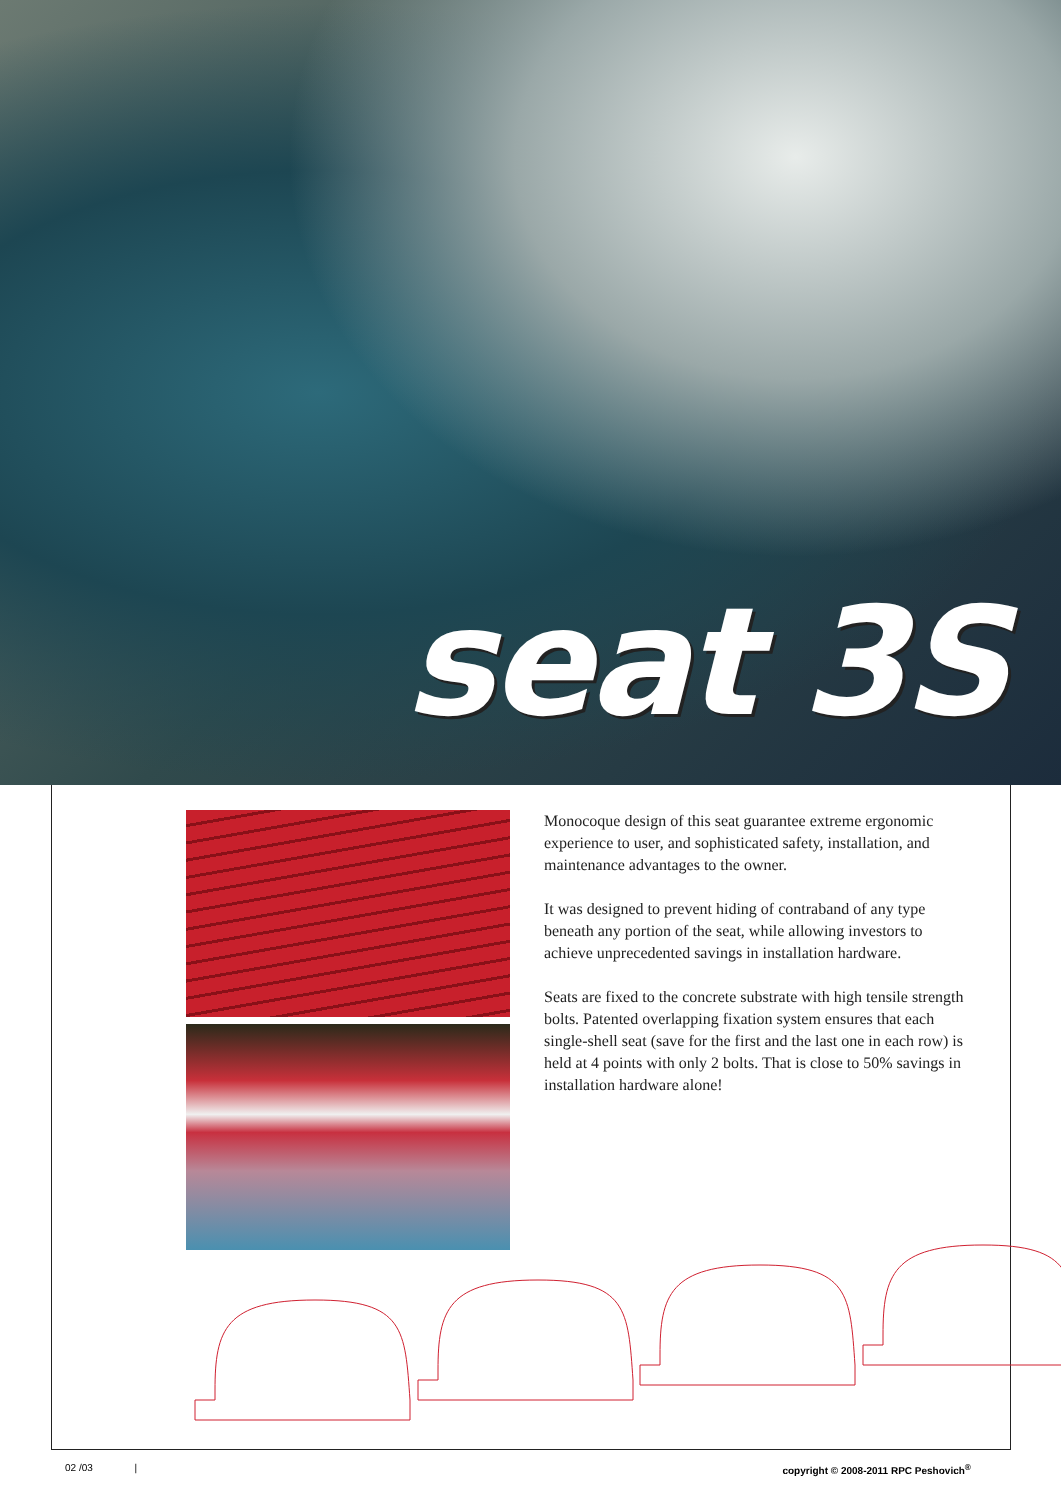seat 3S
Monocoque design of this seat guarantee extreme ergonomic experience to user, and sophisticated safety, installation, and maintenance advantages to the owner.
It was designed to prevent hiding of contraband of any type beneath any portion of the seat, while allowing investors to achieve unprecedented savings in installation hardware.
Seats are fixed to the concrete substrate with high tensile strength bolts. Patented overlapping fixation system ensures that each single-shell seat (save for the first and the last one in each row) is held at 4 points with only 2 bolts. That is close to 50% savings in installation hardware alone!
02 /03 | copyright © 2008-2011 RPC Peshovich<sup>®</sup>